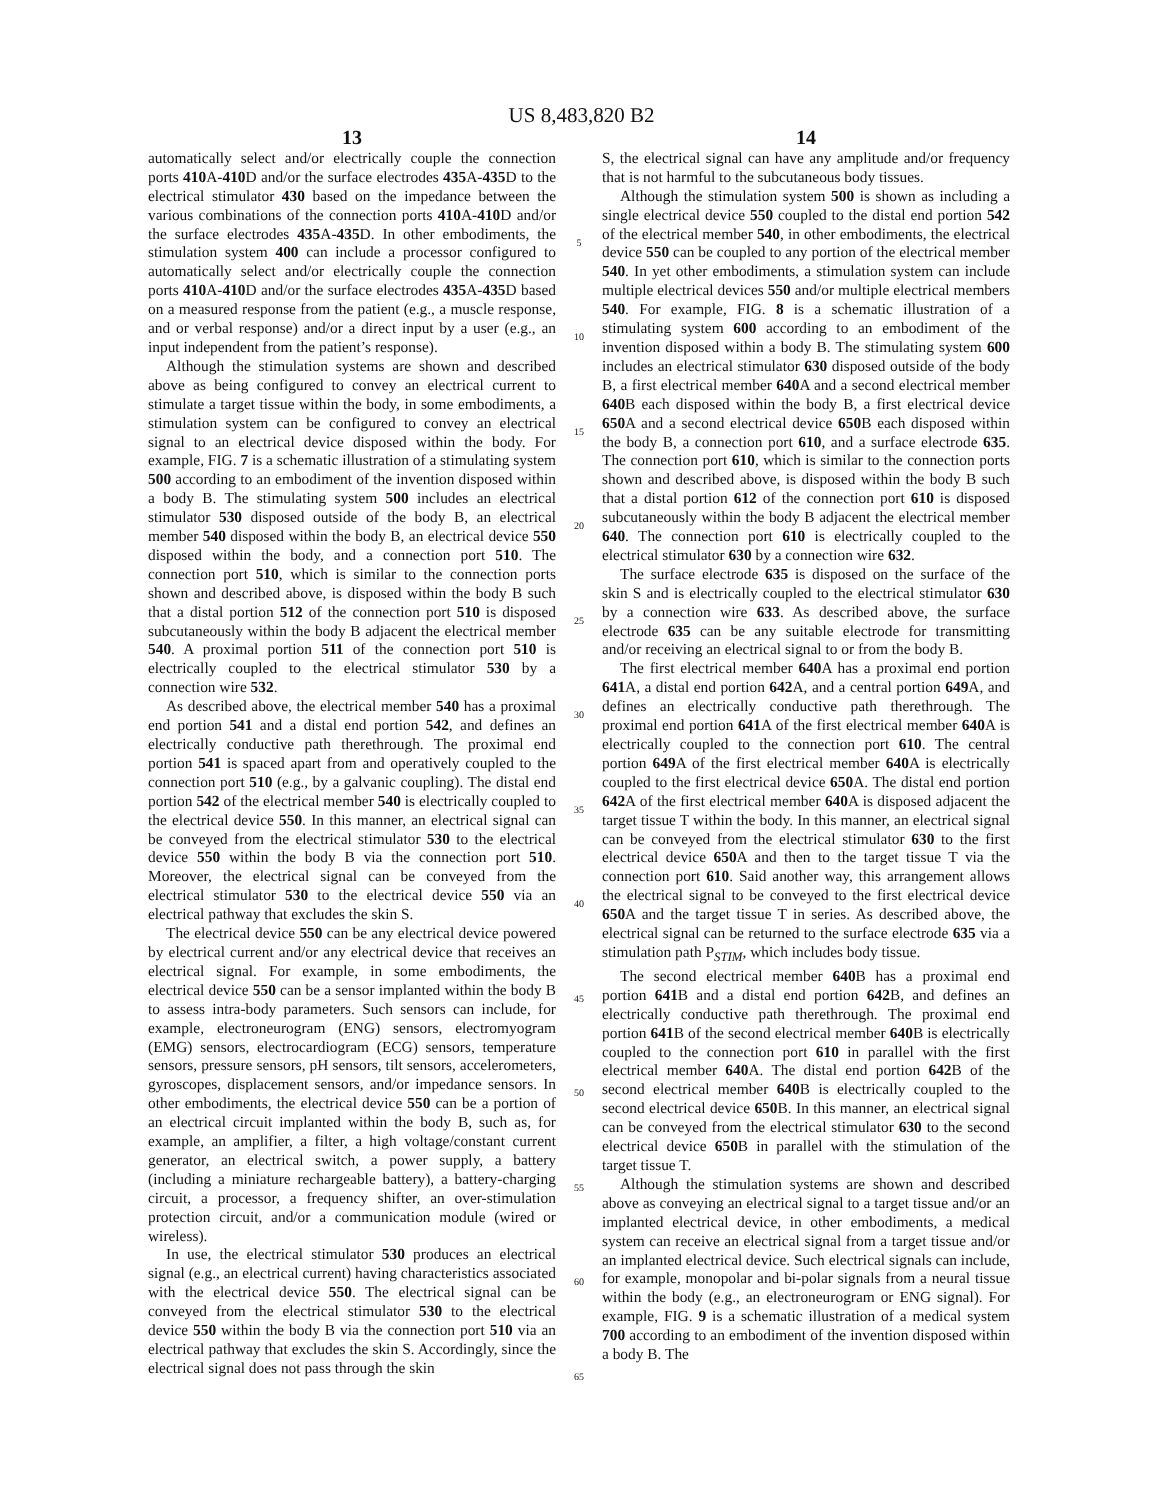US 8,483,820 B2
13
automatically select and/or electrically couple the connection ports 410 A-410 D and/or the surface electrodes 435 A-435 D to the electrical stimulator 430 based on the impedance between the various combinations of the connection ports 410 A-410 D and/or the surface electrodes 435 A-435 D. In other embodiments, the stimulation system 400 can include a processor configured to automatically select and/or electrically couple the connection ports 410 A-410 D and/or the surface electrodes 435 A-435 D based on a measured response from the patient (e.g., a muscle response, and or verbal response) and/or a direct input by a user (e.g., an input independent from the patient’s response).
Although the stimulation systems are shown and described above as being configured to convey an electrical current to stimulate a target tissue within the body, in some embodiments, a stimulation system can be configured to convey an electrical signal to an electrical device disposed within the body. For example, FIG. 7 is a schematic illustration of a stimulating system 500 according to an embodiment of the invention disposed within a body B. The stimulating system 500 includes an electrical stimulator 530 disposed outside of the body B, an electrical member 540 disposed within the body B, an electrical device 550 disposed within the body, and a connection port 510. The connection port 510, which is similar to the connection ports shown and described above, is disposed within the body B such that a distal portion 512 of the connection port 510 is disposed subcutaneously within the body B adjacent the electrical member 540. A proximal portion 511 of the connection port 510 is electrically coupled to the electrical stimulator 530 by a connection wire 532.
As described above, the electrical member 540 has a proximal end portion 541 and a distal end portion 542, and defines an electrically conductive path therethrough. The proximal end portion 541 is spaced apart from and operatively coupled to the connection port 510 (e.g., by a galvanic coupling). The distal end portion 542 of the electrical member 540 is electrically coupled to the electrical device 550. In this manner, an electrical signal can be conveyed from the electrical stimulator 530 to the electrical device 550 within the body B via the connection port 510. Moreover, the electrical signal can be conveyed from the electrical stimulator 530 to the electrical device 550 via an electrical pathway that excludes the skin S.
The electrical device 550 can be any electrical device powered by electrical current and/or any electrical device that receives an electrical signal. For example, in some embodiments, the electrical device 550 can be a sensor implanted within the body B to assess intra-body parameters. Such sensors can include, for example, electroneurogram (ENG) sensors, electromyogram (EMG) sensors, electrocardiogram (ECG) sensors, temperature sensors, pressure sensors, pH sensors, tilt sensors, accelerometers, gyroscopes, displacement sensors, and/or impedance sensors. In other embodiments, the electrical device 550 can be a portion of an electrical circuit implanted within the body B, such as, for example, an amplifier, a filter, a high voltage/constant current generator, an electrical switch, a power supply, a battery (including a miniature rechargeable battery), a battery-charging circuit, a processor, a frequency shifter, an over-stimulation protection circuit, and/or a communication module (wired or wireless).
In use, the electrical stimulator 530 produces an electrical signal (e.g., an electrical current) having characteristics associated with the electrical device 550. The electrical signal can be conveyed from the electrical stimulator 530 to the electrical device 550 within the body B via the connection port 510 via an electrical pathway that excludes the skin S. Accordingly, since the electrical signal does not pass through the skin
5
10
15
20
25
30
35
40
45
50
55
60
65
14
S, the electrical signal can have any amplitude and/or frequency that is not harmful to the subcutaneous body tissues.
Although the stimulation system 500 is shown as including a single electrical device 550 coupled to the distal end portion 542 of the electrical member 540, in other embodiments, the electrical device 550 can be coupled to any portion of the electrical member 540. In yet other embodiments, a stimulation system can include multiple electrical devices 550 and/or multiple electrical members 540. For example, FIG. 8 is a schematic illustration of a stimulating system 600 according to an embodiment of the invention disposed within a body B. The stimulating system 600 includes an electrical stimulator 630 disposed outside of the body B, a first electrical member 640 A and a second electrical member 640 B each disposed within the body B, a first electrical device 650 A and a second electrical device 650 B each disposed within the body B, a connection port 610, and a surface electrode 635. The connection port 610, which is similar to the connection ports shown and described above, is disposed within the body B such that a distal portion 612 of the connection port 610 is disposed subcutaneously within the body B adjacent the electrical member 640. The connection port 610 is electrically coupled to the electrical stimulator 630 by a connection wire 632.
The surface electrode 635 is disposed on the surface of the skin S and is electrically coupled to the electrical stimulator 630 by a connection wire 633. As described above, the surface electrode 635 can be any suitable electrode for transmitting and/or receiving an electrical signal to or from the body B.
The first electrical member 640 A has a proximal end portion 641 A, a distal end portion 642 A, and a central portion 649 A, and defines an electrically conductive path therethrough. The proximal end portion 641 A of the first electrical member 640 A is electrically coupled to the connection port 610. The central portion 649 A of the first electrical member 640 A is electrically coupled to the first electrical device 650 A. The distal end portion 642 A of the first electrical member 640 A is disposed adjacent the target tissue T within the body. In this manner, an electrical signal can be conveyed from the electrical stimulator 630 to the first electrical device 650 A and then to the target tissue T via the connection port 610. Said another way, this arrangement allows the electrical signal to be conveyed to the first electrical device 650 A and the target tissue T in series. As described above, the electrical signal can be returned to the surface electrode 635 via a stimulation path P<sub>STIM</sub>, which includes body tissue.
The second electrical member 640 B has a proximal end portion 641 B and a distal end portion 642 B, and defines an electrically conductive path therethrough. The proximal end portion 641 B of the second electrical member 640 B is electrically coupled to the connection port 610 in parallel with the first electrical member 640 A. The distal end portion 642 B of the second electrical member 640 B is electrically coupled to the second electrical device 650 B. In this manner, an electrical signal can be conveyed from the electrical stimulator 630 to the second electrical device 650 B in parallel with the stimulation of the target tissue T.
Although the stimulation systems are shown and described above as conveying an electrical signal to a target tissue and/or an implanted electrical device, in other embodiments, a medical system can receive an electrical signal from a target tissue and/or an implanted electrical device. Such electrical signals can include, for example, monopolar and bi-polar signals from a neural tissue within the body (e.g., an electroneurogram or ENG signal). For example, FIG. 9 is a schematic illustration of a medical system 700 according to an embodiment of the invention disposed within a body B. The